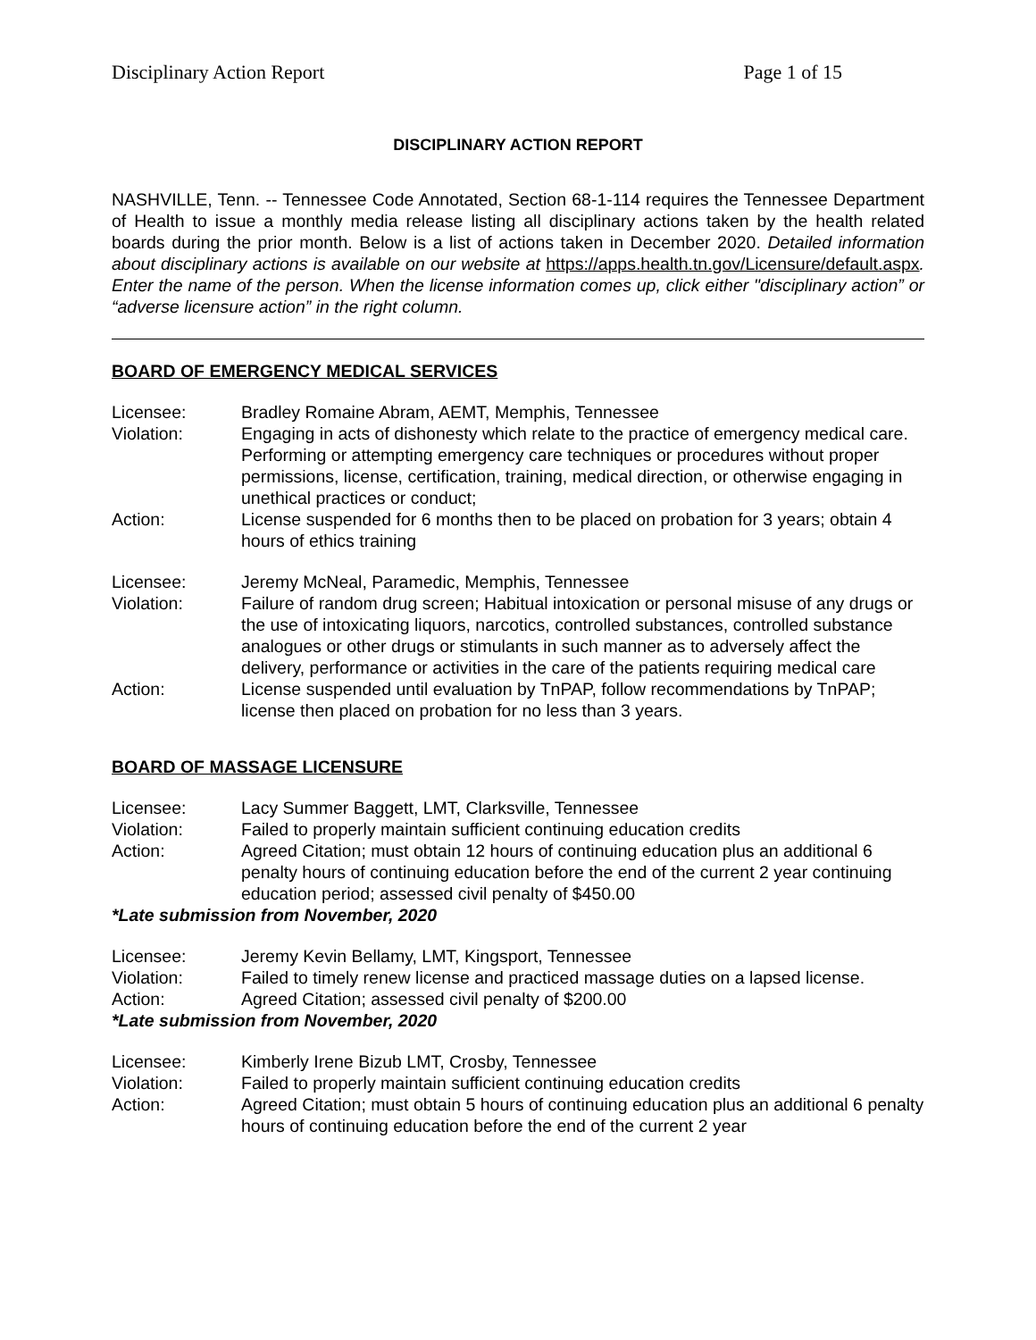Disciplinary Action Report Page 1 of 15
DISCIPLINARY ACTION REPORT
NASHVILLE, Tenn. -- Tennessee Code Annotated, Section 68-1-114 requires the Tennessee Department of Health to issue a monthly media release listing all disciplinary actions taken by the health related boards during the prior month. Below is a list of actions taken in December 2020. Detailed information about disciplinary actions is available on our website at https://apps.health.tn.gov/Licensure/default.aspx. Enter the name of the person. When the license information comes up, click either "disciplinary action” or “adverse licensure action” in the right column.
BOARD OF EMERGENCY MEDICAL SERVICES
Licensee:
Bradley Romaine Abram, AEMT, Memphis, Tennessee
Violation:
Engaging in acts of dishonesty which relate to the practice of emergency medical care. Performing or attempting emergency care techniques or procedures without proper permissions, license, certification, training, medical direction, or otherwise engaging in unethical practices or conduct;
Action:
License suspended for 6 months then to be placed on probation for 3 years; obtain 4 hours of ethics training
Licensee:
Jeremy McNeal, Paramedic, Memphis, Tennessee
Violation:
Failure of random drug screen; Habitual intoxication or personal misuse of any drugs or the use of intoxicating liquors, narcotics, controlled substances, controlled substance analogues or other drugs or stimulants in such manner as to adversely affect the delivery, performance or activities in the care of the patients requiring medical care
Action:
License suspended until evaluation by TnPAP, follow recommendations by TnPAP; license then placed on probation for no less than 3 years.
BOARD OF MASSAGE LICENSURE
Licensee:
Lacy Summer Baggett, LMT, Clarksville, Tennessee
Violation:
Failed to properly maintain sufficient continuing education credits
Action:
Agreed Citation; must obtain 12 hours of continuing education plus an additional 6 penalty hours of continuing education before the end of the current 2 year continuing education period; assessed civil penalty of $450.00
*Late submission from November, 2020
Licensee:
Jeremy Kevin Bellamy, LMT, Kingsport, Tennessee
Violation:
Failed to timely renew license and practiced massage duties on a lapsed license.
Action:
Agreed Citation; assessed civil penalty of $200.00
*Late submission from November, 2020
Licensee:
Kimberly Irene Bizub LMT, Crosby, Tennessee
Violation:
Failed to properly maintain sufficient continuing education credits
Action:
Agreed Citation; must obtain 5 hours of continuing education plus an additional 6 penalty hours of continuing education before the end of the current 2 year